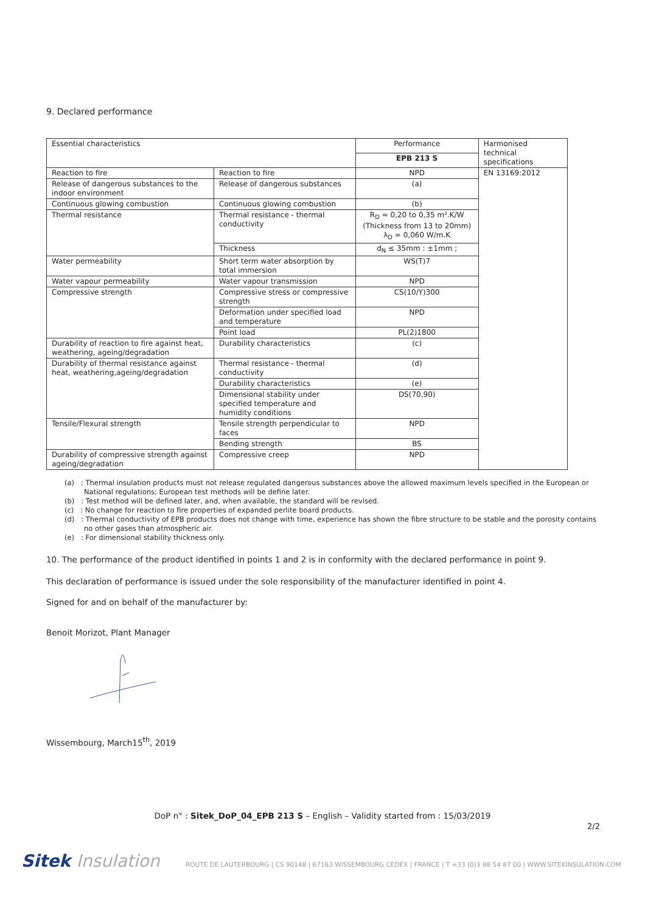9. Declared performance
| Essential characteristics | | Performance | Harmonised technical specifications |
| | | EPB 213 S | |
| Reaction to fire | Reaction to fire | NPD | EN 13169:2012 |
| Release of dangerous substances to the indoor environment | Release of dangerous substances | (a) | |
| Continuous glowing combustion | Continuous glowing combustion | (b) | |
| Thermal resistance | Thermal resistance - thermal conductivity | R<sub>D</sub> = 0,20 to 0,35 m².K/W (Thickness from 13 to 20mm) λ<sub>D</sub> = 0,060 W/m.K | |
| | Thickness | d<sub>N</sub> ≤ 35mm : ±1mm ; | |
| Water permeability | Short term water absorption by total immersion | WS(T)7 | |
| Water vapour permeability | Water vapour transmission | NPD | |
| Compressive strength | Compressive stress or compressive strength | CS(10/Y)300 | |
| | Deformation under specified load and temperature | NPD | |
| | Point load | PL(2)1800 | |
| Durability of reaction to fire against heat, weathering, ageing/degradation | Durability characteristics | (c) | |
| Durability of thermal resistance against heat, weathering,ageing/degradation | Thermal resistance - thermal conductivity | (d) | |
| | Durability characteristics | (e) | |
| | Dimensional stability under specified temperature and humidity conditions | DS(70,90) | |
| Tensile/Flexural strength | Tensile strength perpendicular to faces | NPD | |
| | Bending strength | BS | |
| Durability of compressive strength against ageing/degradation | Compressive creep | NPD | |
(a) : Thermal insulation products must not release regulated dangerous substances above the allowed maximum levels specified in the European or National regulations; European test methods will be define later.
(b) : Test method will be defined later, and, when available, the standard will be revised.
(c) : No change for reaction to fire properties of expanded perlite board products.
(d) : Thermal conductivity of EPB products does not change with time, experience has shown the fibre structure to be stable and the porosity contains no other gases than atmospheric air.
(e) : For dimensional stability thickness only.
10. The performance of the product identified in points 1 and 2 is in conformity with the declared performance in point 9.
This declaration of performance is issued under the sole responsibility of the manufacturer identified in point 4.
Signed for and on behalf of the manufacturer by:
Benoit Morizot, Plant Manager
Wissembourg, March15<sup>th</sup>, 2019
DoP n° : Sitek_DoP_04_EPB 213 S – English – Validity started from : 15/03/2019
2/2
Sitek Insulation
ROUTE DE LAUTERBOURG | CS 90148 | 67163 WISSEMBOURG CEDEX | FRANCE | T +33 (0)3 88 54 87 00 | WWW.SITEKINSULATION.COM